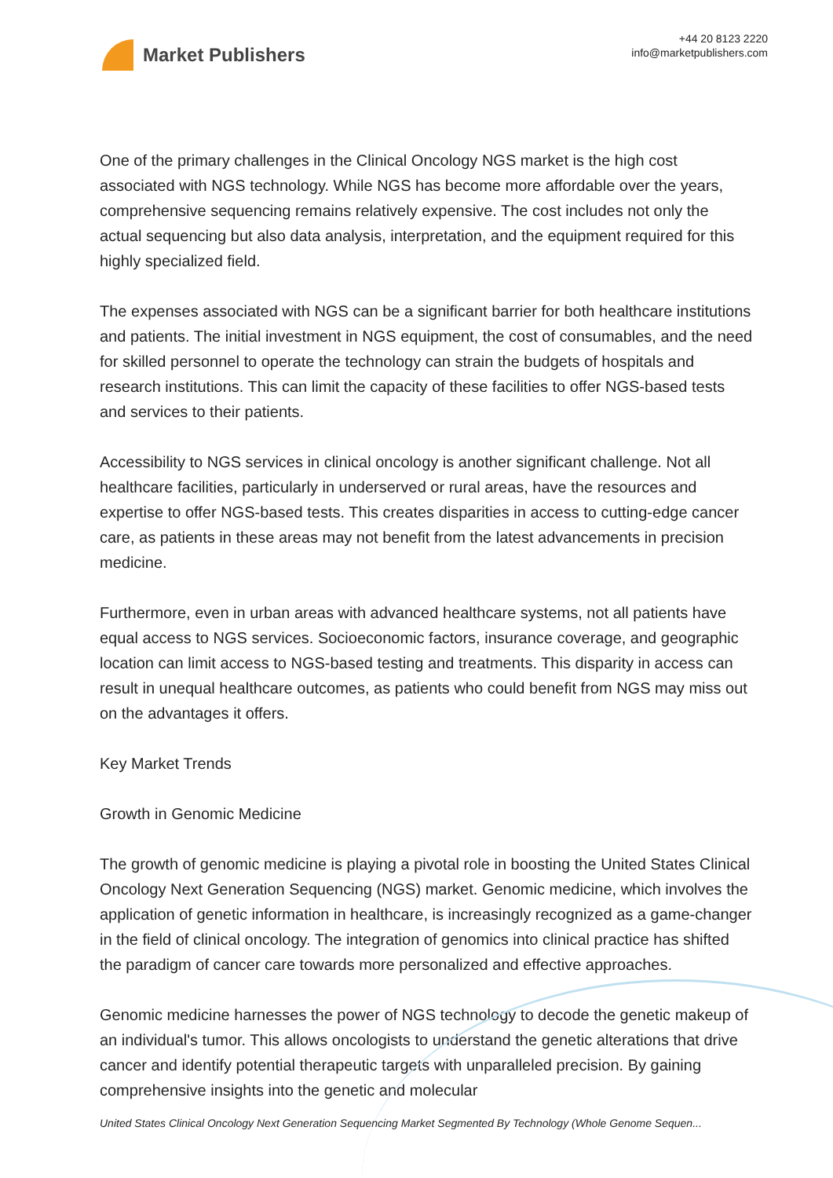Market Publishers
+44 20 8123 2220
info@marketpublishers.com
One of the primary challenges in the Clinical Oncology NGS market is the high cost associated with NGS technology. While NGS has become more affordable over the years, comprehensive sequencing remains relatively expensive. The cost includes not only the actual sequencing but also data analysis, interpretation, and the equipment required for this highly specialized field.
The expenses associated with NGS can be a significant barrier for both healthcare institutions and patients. The initial investment in NGS equipment, the cost of consumables, and the need for skilled personnel to operate the technology can strain the budgets of hospitals and research institutions. This can limit the capacity of these facilities to offer NGS-based tests and services to their patients.
Accessibility to NGS services in clinical oncology is another significant challenge. Not all healthcare facilities, particularly in underserved or rural areas, have the resources and expertise to offer NGS-based tests. This creates disparities in access to cutting-edge cancer care, as patients in these areas may not benefit from the latest advancements in precision medicine.
Furthermore, even in urban areas with advanced healthcare systems, not all patients have equal access to NGS services. Socioeconomic factors, insurance coverage, and geographic location can limit access to NGS-based testing and treatments. This disparity in access can result in unequal healthcare outcomes, as patients who could benefit from NGS may miss out on the advantages it offers.
Key Market Trends
Growth in Genomic Medicine
The growth of genomic medicine is playing a pivotal role in boosting the United States Clinical Oncology Next Generation Sequencing (NGS) market. Genomic medicine, which involves the application of genetic information in healthcare, is increasingly recognized as a game-changer in the field of clinical oncology. The integration of genomics into clinical practice has shifted the paradigm of cancer care towards more personalized and effective approaches.
Genomic medicine harnesses the power of NGS technology to decode the genetic makeup of an individual's tumor. This allows oncologists to understand the genetic alterations that drive cancer and identify potential therapeutic targets with unparalleled precision. By gaining comprehensive insights into the genetic and molecular
United States Clinical Oncology Next Generation Sequencing Market Segmented By Technology (Whole Genome Sequen...